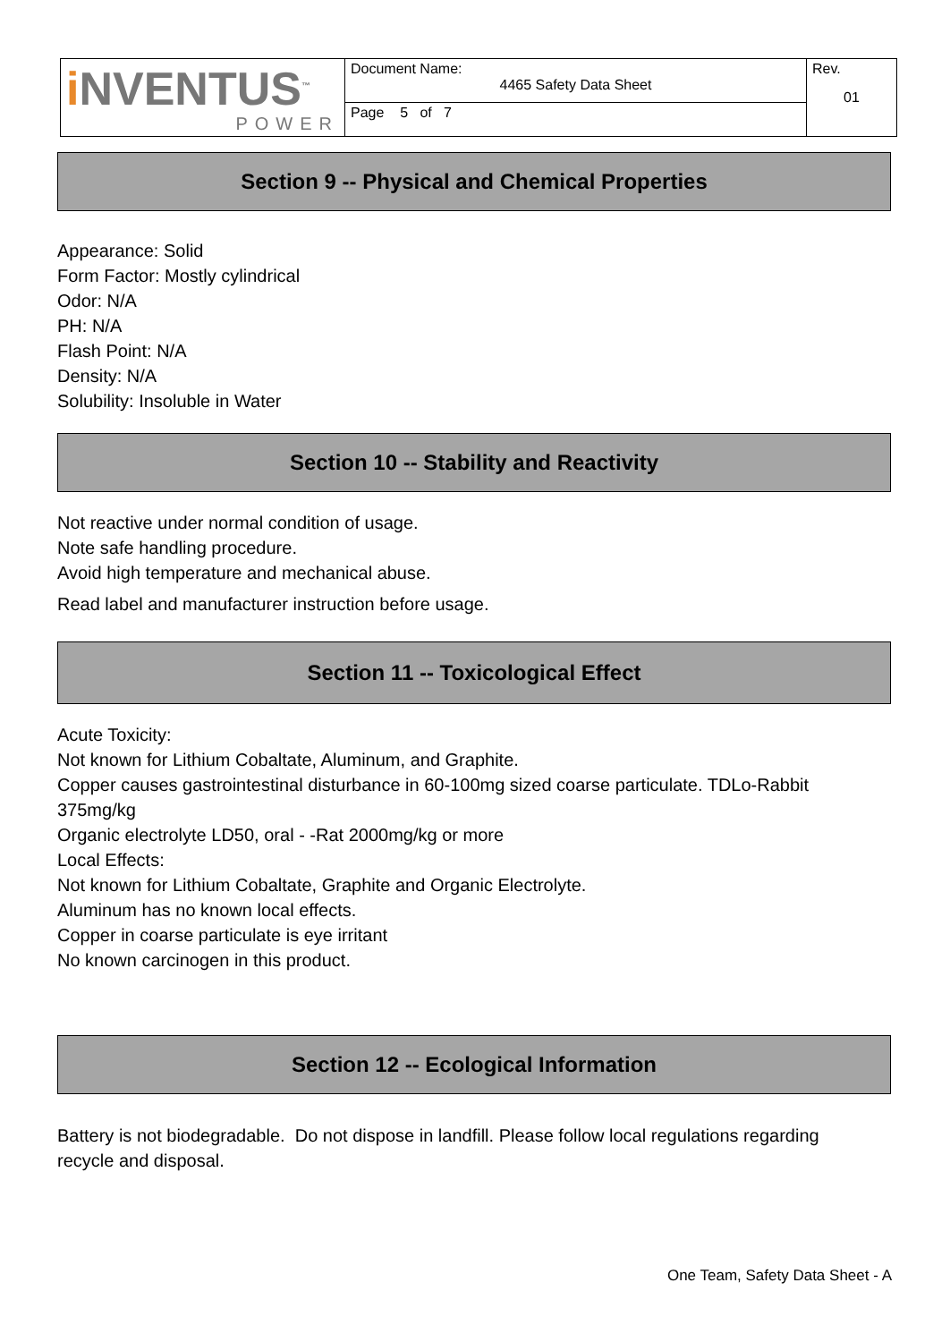| i NVENTUS<sup>™</sup> POWER | Document Name: 4465 Safety Data Sheet | Rev. 01 |
| | Page 5 of 7 | |
Section 9 -- Physical and Chemical Properties
Appearance: Solid
Form Factor: Mostly cylindrical
Odor: N/A
PH: N/A
Flash Point: N/A
Density: N/A
Solubility: Insoluble in Water
Section 10 -- Stability and Reactivity
Not reactive under normal condition of usage.
Note safe handling procedure.
Avoid high temperature and mechanical abuse.
Read label and manufacturer instruction before usage.
Section 11 -- Toxicological Effect
Acute Toxicity:
Not known for Lithium Cobaltate, Aluminum, and Graphite.
Copper causes gastrointestinal disturbance in 60-100mg sized coarse particulate. TDLo-Rabbit 375mg/kg
Organic electrolyte LD50, oral - -Rat 2000mg/kg or more
Local Effects:
Not known for Lithium Cobaltate, Graphite and Organic Electrolyte.
Aluminum has no known local effects.
Copper in coarse particulate is eye irritant
No known carcinogen in this product.
Section 12 -- Ecological Information
Battery is not biodegradable. Do not dispose in landfill. Please follow local regulations regarding recycle and disposal.
One Team, Safety Data Sheet - A